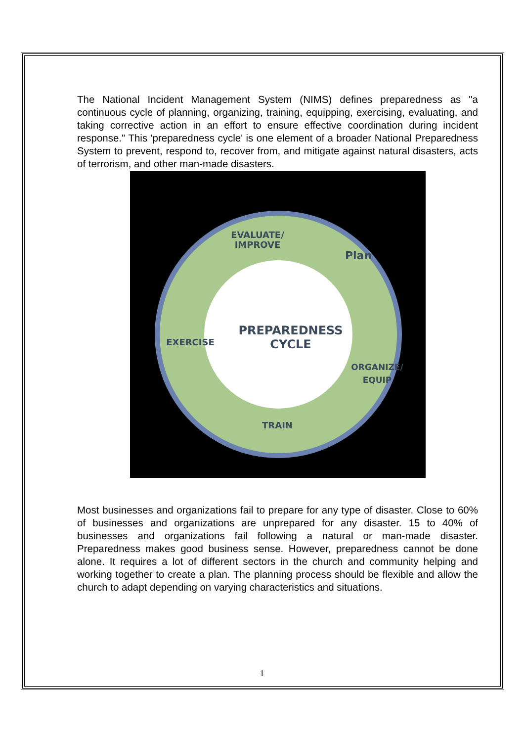The National Incident Management System (NIMS) defines preparedness as "a continuous cycle of planning, organizing, training, equipping, exercising, evaluating, and taking corrective action in an effort to ensure effective coordination during incident response." This 'preparedness cycle' is one element of a broader National Preparedness System to prevent, respond to, recover from, and mitigate against natural disasters, acts of terrorism, and other man-made disasters.
EVALUATE/
IMPROVE
Plan
EXERCISE
PREPAREDNESS
CYCLE
ORGANIZE/
EQUIP
TRAIN
Most businesses and organizations fail to prepare for any type of disaster. Close to 60% of businesses and organizations are unprepared for any disaster. 15 to 40% of businesses and organizations fail following a natural or man-made disaster. Preparedness makes good business sense. However, preparedness cannot be done alone. It requires a lot of different sectors in the church and community helping and working together to create a plan. The planning process should be flexible and allow the church to adapt depending on varying characteristics and situations.
1